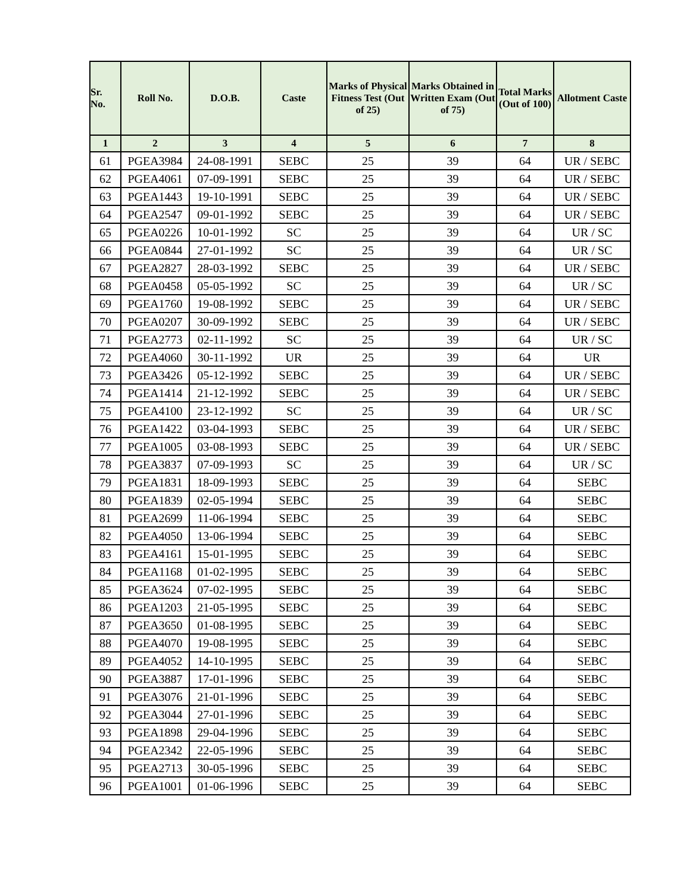| Sr. No. | Roll No. | D.O.B. | Caste | Marks of Physical Fitness Test (Out of 25) | Marks Obtained in Written Exam (Out of 75) | Total Marks (Out of 100) | Allotment Caste |
| --- | --- | --- | --- | --- | --- | --- | --- |
| 1 | 2 | 3 | 4 | 5 | 6 | 7 | 8 |
| 61 | PGEA3984 | 24-08-1991 | SEBC | 25 | 39 | 64 | UR / SEBC |
| 62 | PGEA4061 | 07-09-1991 | SEBC | 25 | 39 | 64 | UR / SEBC |
| 63 | PGEA1443 | 19-10-1991 | SEBC | 25 | 39 | 64 | UR / SEBC |
| 64 | PGEA2547 | 09-01-1992 | SEBC | 25 | 39 | 64 | UR / SEBC |
| 65 | PGEA0226 | 10-01-1992 | SC | 25 | 39 | 64 | UR / SC |
| 66 | PGEA0844 | 27-01-1992 | SC | 25 | 39 | 64 | UR / SC |
| 67 | PGEA2827 | 28-03-1992 | SEBC | 25 | 39 | 64 | UR / SEBC |
| 68 | PGEA0458 | 05-05-1992 | SC | 25 | 39 | 64 | UR / SC |
| 69 | PGEA1760 | 19-08-1992 | SEBC | 25 | 39 | 64 | UR / SEBC |
| 70 | PGEA0207 | 30-09-1992 | SEBC | 25 | 39 | 64 | UR / SEBC |
| 71 | PGEA2773 | 02-11-1992 | SC | 25 | 39 | 64 | UR / SC |
| 72 | PGEA4060 | 30-11-1992 | UR | 25 | 39 | 64 | UR |
| 73 | PGEA3426 | 05-12-1992 | SEBC | 25 | 39 | 64 | UR / SEBC |
| 74 | PGEA1414 | 21-12-1992 | SEBC | 25 | 39 | 64 | UR / SEBC |
| 75 | PGEA4100 | 23-12-1992 | SC | 25 | 39 | 64 | UR / SC |
| 76 | PGEA1422 | 03-04-1993 | SEBC | 25 | 39 | 64 | UR / SEBC |
| 77 | PGEA1005 | 03-08-1993 | SEBC | 25 | 39 | 64 | UR / SEBC |
| 78 | PGEA3837 | 07-09-1993 | SC | 25 | 39 | 64 | UR / SC |
| 79 | PGEA1831 | 18-09-1993 | SEBC | 25 | 39 | 64 | SEBC |
| 80 | PGEA1839 | 02-05-1994 | SEBC | 25 | 39 | 64 | SEBC |
| 81 | PGEA2699 | 11-06-1994 | SEBC | 25 | 39 | 64 | SEBC |
| 82 | PGEA4050 | 13-06-1994 | SEBC | 25 | 39 | 64 | SEBC |
| 83 | PGEA4161 | 15-01-1995 | SEBC | 25 | 39 | 64 | SEBC |
| 84 | PGEA1168 | 01-02-1995 | SEBC | 25 | 39 | 64 | SEBC |
| 85 | PGEA3624 | 07-02-1995 | SEBC | 25 | 39 | 64 | SEBC |
| 86 | PGEA1203 | 21-05-1995 | SEBC | 25 | 39 | 64 | SEBC |
| 87 | PGEA3650 | 01-08-1995 | SEBC | 25 | 39 | 64 | SEBC |
| 88 | PGEA4070 | 19-08-1995 | SEBC | 25 | 39 | 64 | SEBC |
| 89 | PGEA4052 | 14-10-1995 | SEBC | 25 | 39 | 64 | SEBC |
| 90 | PGEA3887 | 17-01-1996 | SEBC | 25 | 39 | 64 | SEBC |
| 91 | PGEA3076 | 21-01-1996 | SEBC | 25 | 39 | 64 | SEBC |
| 92 | PGEA3044 | 27-01-1996 | SEBC | 25 | 39 | 64 | SEBC |
| 93 | PGEA1898 | 29-04-1996 | SEBC | 25 | 39 | 64 | SEBC |
| 94 | PGEA2342 | 22-05-1996 | SEBC | 25 | 39 | 64 | SEBC |
| 95 | PGEA2713 | 30-05-1996 | SEBC | 25 | 39 | 64 | SEBC |
| 96 | PGEA1001 | 01-06-1996 | SEBC | 25 | 39 | 64 | SEBC |